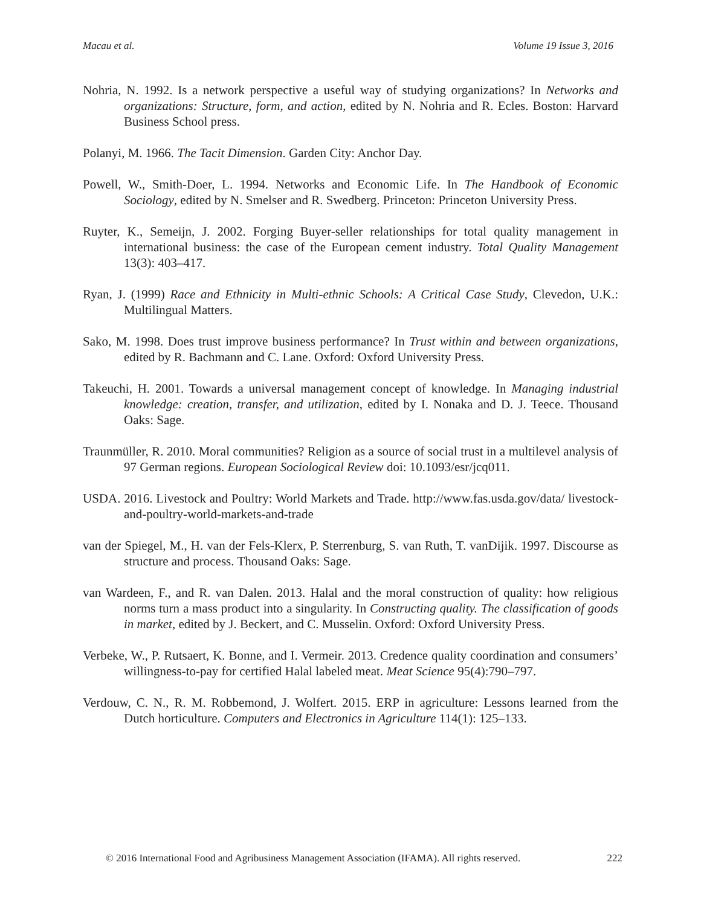Macau et al. Volume 19 Issue 3, 2016
Nohria, N. 1992. Is a network perspective a useful way of studying organizations? In Networks and organizations: Structure, form, and action, edited by N. Nohria and R. Ecles. Boston: Harvard Business School press.
Polanyi, M. 1966. The Tacit Dimension. Garden City: Anchor Day.
Powell, W., Smith-Doer, L. 1994. Networks and Economic Life. In The Handbook of Economic Sociology, edited by N. Smelser and R. Swedberg. Princeton: Princeton University Press.
Ruyter, K., Semeijn, J. 2002. Forging Buyer-seller relationships for total quality management in international business: the case of the European cement industry. Total Quality Management 13(3): 403–417.
Ryan, J. (1999) Race and Ethnicity in Multi-ethnic Schools: A Critical Case Study, Clevedon, U.K.: Multilingual Matters.
Sako, M. 1998. Does trust improve business performance? In Trust within and between organizations, edited by R. Bachmann and C. Lane. Oxford: Oxford University Press.
Takeuchi, H. 2001. Towards a universal management concept of knowledge. In Managing industrial knowledge: creation, transfer, and utilization, edited by I. Nonaka and D. J. Teece. Thousand Oaks: Sage.
Traunmüller, R. 2010. Moral communities? Religion as a source of social trust in a multilevel analysis of 97 German regions. European Sociological Review doi: 10.1093/esr/jcq011.
USDA. 2016. Livestock and Poultry: World Markets and Trade. http://www.fas.usda.gov/data/ livestock-and-poultry-world-markets-and-trade
van der Spiegel, M., H. van der Fels-Klerx, P. Sterrenburg, S. van Ruth, T. vanDijik. 1997. Discourse as structure and process. Thousand Oaks: Sage.
van Wardeen, F., and R. van Dalen. 2013. Halal and the moral construction of quality: how religious norms turn a mass product into a singularity. In Constructing quality. The classification of goods in market, edited by J. Beckert, and C. Musselin. Oxford: Oxford University Press.
Verbeke, W., P. Rutsaert, K. Bonne, and I. Vermeir. 2013. Credence quality coordination and consumers’ willingness-to-pay for certified Halal labeled meat. Meat Science 95(4):790–797.
Verdouw, C. N., R. M. Robbemond, J. Wolfert. 2015. ERP in agriculture: Lessons learned from the Dutch horticulture. Computers and Electronics in Agriculture 114(1): 125–133.
© 2016 International Food and Agribusiness Management Association (IFAMA). All rights reserved. 222